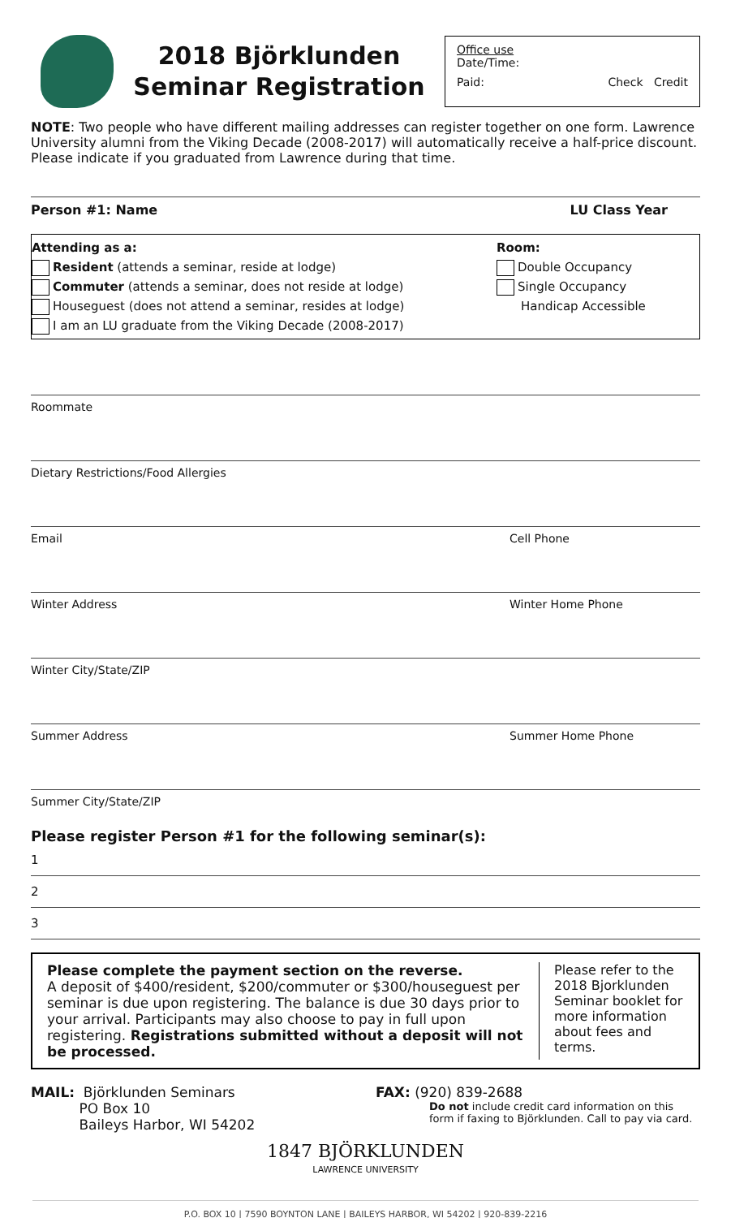2018 Björklunden
Seminar Registration
Office use
Date/Time:
Paid: Check Credit
NOTE: Two people who have different mailing addresses can register together on one form. Lawrence University alumni from the Viking Decade (2008-2017) will automatically receive a half-price discount. Please indicate if you graduated from Lawrence during that time.
Person #1: Name LU Class Year
Attending as a:
Resident (attends a seminar, reside at lodge)
Commuter (attends a seminar, does not reside at lodge)
Houseguest (does not attend a seminar, resides at lodge)
I am an LU graduate from the Viking Decade (2008-2017)
Room:
Double Occupancy
Single Occupancy
Handicap Accessible
Roommate
Dietary Restrictions/Food Allergies
Email Cell Phone
Winter Address Winter Home Phone
Winter City/State/ZIP
Summer Address Summer Home Phone
Summer City/State/ZIP
Please register Person #1 for the following seminar(s):
1
2
3
Please complete the payment section on the reverse.
A deposit of $400/resident, $200/commuter or $300/houseguest per seminar is due upon registering. The balance is due 30 days prior to your arrival. Participants may also choose to pay in full upon registering. Registrations submitted without a deposit will not be processed.
Please refer to the 2018 Bjorklunden Seminar booklet for more information about fees and terms.
MAIL: Björklunden Seminars
PO Box 10
Baileys Harbor, WI 54202
FAX: (920) 839-2688
Do not include credit card information on this form if faxing to Björklunden. Call to pay via card.
1847 BJÖRKLUNDEN
LAWRENCE UNIVERSITY
P.O. BOX 10 | 7590 BOYNTON LANE | BAILEYS HARBOR, WI 54202 | 920-839-2216